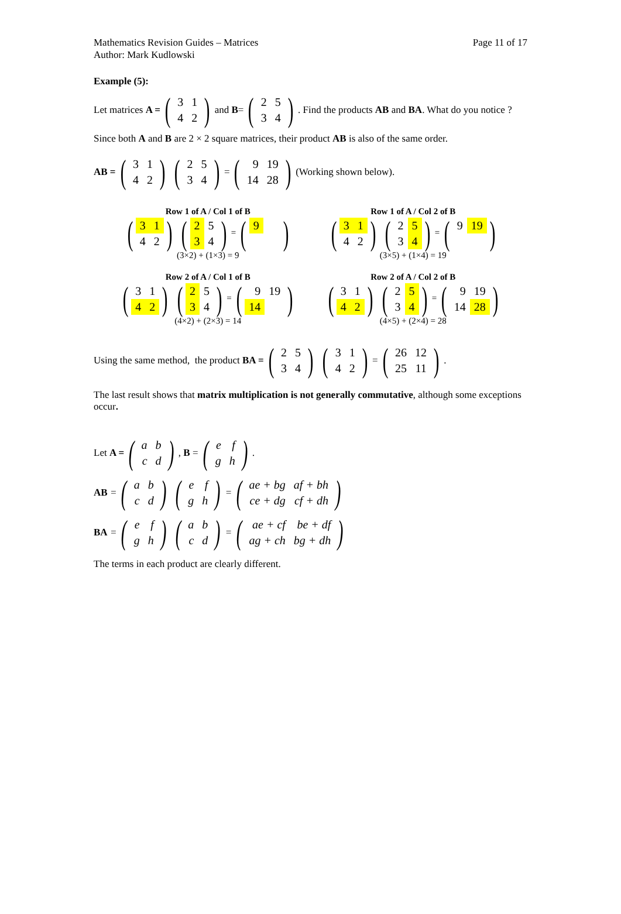Mathematics Revision Guides – Matrices
Author: Mark Kudlowski
Page 11 of 17
Example (5):
Let matrices A = (
| 3 | 1 |
| 4 | 2 |
) and B = (
| 2 | 5 |
| 3 | 4 |
). Find the products AB and BA. What do you notice ?
Since both A and B are 2 × 2 square matrices, their product AB is also of the same order.
AB = (
| 3 | 1 |
| 4 | 2 |
) (
| 2 | 5 |
| 3 | 4 |
) = (
| 9 | 19 |
| 14 | 28 |
) (Working shown below).
Row 1 of A / Col 1 of B
(
| 3 | 1 |
| 4 | 2 |
) (
| 2 | 5 |
| 3 | 4 |
) = (
| 9 | |
)
(3×2) + (1×3) = 9
Row 1 of A / Col 2 of B
(
| 3 | 1 |
| 4 | 2 |
) (
| 2 | 5 |
| 3 | 4 |
) = (
| 9 | 19 |
)
(3×5) + (1×4) = 19
Row 2 of A / Col 1 of B
(
| 3 | 1 |
| 4 | 2 |
) (
| 2 | 5 |
| 3 | 4 |
) = (
| 9 | 19 |
| 14 | |
)
(4×2) + (2×3) = 14
Row 2 of A / Col 2 of B
(
| 3 | 1 |
| 4 | 2 |
) (
| 2 | 5 |
| 3 | 4 |
) = (
| 9 | 19 |
| 14 | 28 |
)
(4×5) + (2×4) = 28
Using the same method, the product BA = (
| 2 | 5 |
| 3 | 4 |
) (
| 3 | 1 |
| 4 | 2 |
) = (
| 26 | 12 |
| 25 | 11 |
).
The last result shows that matrix multiplication is not generally commutative, although some exceptions occur.
Let A = (
| a | b |
| c | d |
), B = (
| e | f |
| g | h |
).
AB = (
| a | b |
| c | d |
) (
| e | f |
| g | h |
) = (
| ae + bg | af + bh |
| ce + dg | cf + dh |
)
BA = (
| e | f |
| g | h |
) (
| a | b |
| c | d |
) = (
| ae + cf | be + df |
| ag + ch | bg + dh |
)
The terms in each product are clearly different.